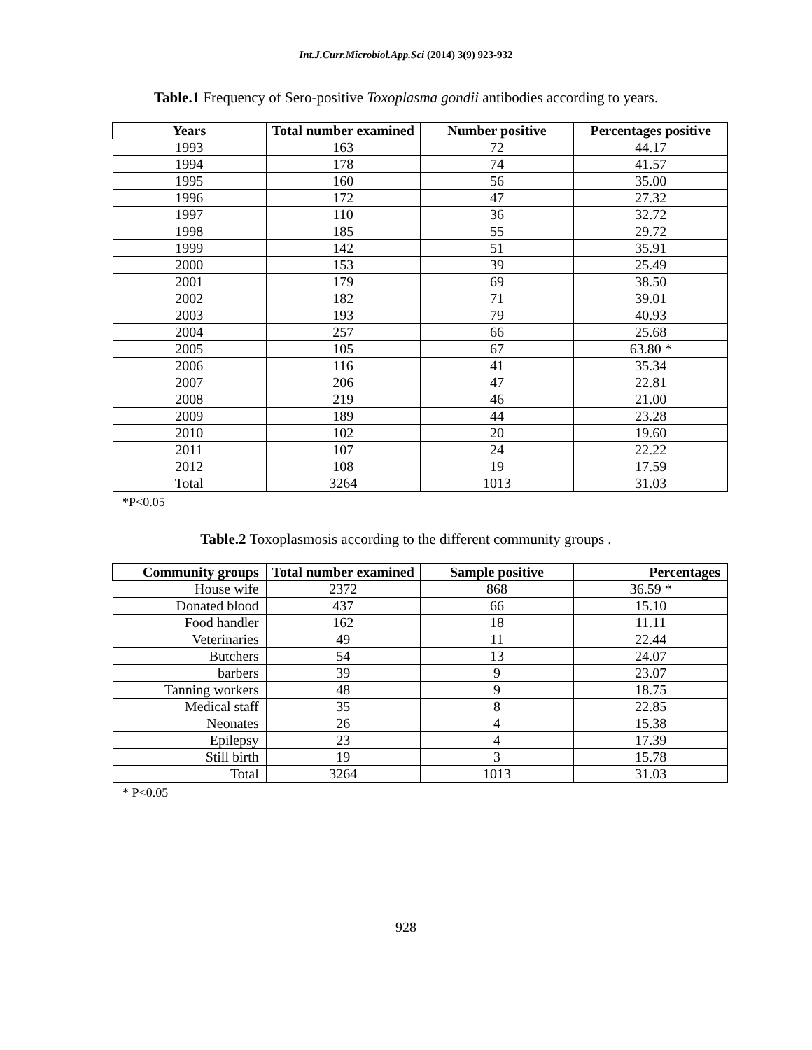Int.J.Curr.Microbiol.App.Sci (2014) 3(9) 923-932
Table.1 Frequency of Sero-positive Toxoplasma gondii antibodies according to years.
| Years | Total number examined | Number positive | Percentages positive |
| --- | --- | --- | --- |
| 1993 | 163 | 72 | 44.17 |
| 1994 | 178 | 74 | 41.57 |
| 1995 | 160 | 56 | 35.00 |
| 1996 | 172 | 47 | 27.32 |
| 1997 | 110 | 36 | 32.72 |
| 1998 | 185 | 55 | 29.72 |
| 1999 | 142 | 51 | 35.91 |
| 2000 | 153 | 39 | 25.49 |
| 2001 | 179 | 69 | 38.50 |
| 2002 | 182 | 71 | 39.01 |
| 2003 | 193 | 79 | 40.93 |
| 2004 | 257 | 66 | 25.68 |
| 2005 | 105 | 67 | 63.80 * |
| 2006 | 116 | 41 | 35.34 |
| 2007 | 206 | 47 | 22.81 |
| 2008 | 219 | 46 | 21.00 |
| 2009 | 189 | 44 | 23.28 |
| 2010 | 102 | 20 | 19.60 |
| 2011 | 107 | 24 | 22.22 |
| 2012 | 108 | 19 | 17.59 |
| Total | 3264 | 1013 | 31.03 |
*P<0.05
Table.2 Toxoplasmosis according to the different community groups .
| Community groups | Total number examined | Sample positive | Percentages |
| --- | --- | --- | --- |
| House wife | 2372 | 868 | 36.59 * |
| Donated blood | 437 | 66 | 15.10 |
| Food handler | 162 | 18 | 11.11 |
| Veterinaries | 49 | 11 | 22.44 |
| Butchers | 54 | 13 | 24.07 |
| barbers | 39 | 9 | 23.07 |
| Tanning workers | 48 | 9 | 18.75 |
| Medical staff | 35 | 8 | 22.85 |
| Neonates | 26 | 4 | 15.38 |
| Epilepsy | 23 | 4 | 17.39 |
| Still birth | 19 | 3 | 15.78 |
| Total | 3264 | 1013 | 31.03 |
* P<0.05
928